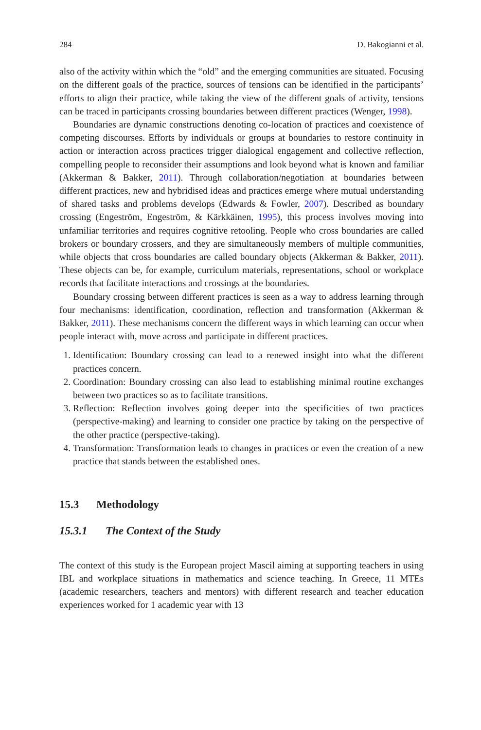284 D. Bakogianni et al.
also of the activity within which the “old” and the emerging communities are situated. Focusing on the different goals of the practice, sources of tensions can be identified in the participants’ efforts to align their practice, while taking the view of the different goals of activity, tensions can be traced in participants crossing boundaries between different practices (Wenger, 1998).
Boundaries are dynamic constructions denoting co-location of practices and coexistence of competing discourses. Efforts by individuals or groups at boundaries to restore continuity in action or interaction across practices trigger dialogical engagement and collective reflection, compelling people to reconsider their assumptions and look beyond what is known and familiar (Akkerman & Bakker, 2011). Through collaboration/negotiation at boundaries between different practices, new and hybridised ideas and practices emerge where mutual understanding of shared tasks and problems develops (Edwards & Fowler, 2007). Described as boundary crossing (Engeström, Engeström, & Kärkkäinen, 1995), this process involves moving into unfamiliar territories and requires cognitive retooling. People who cross boundaries are called brokers or boundary crossers, and they are simultaneously members of multiple communities, while objects that cross boundaries are called boundary objects (Akkerman & Bakker, 2011). These objects can be, for example, curriculum materials, representations, school or workplace records that facilitate interactions and crossings at the boundaries.
Boundary crossing between different practices is seen as a way to address learning through four mechanisms: identification, coordination, reflection and transformation (Akkerman & Bakker, 2011). These mechanisms concern the different ways in which learning can occur when people interact with, move across and participate in different practices.
1. Identification: Boundary crossing can lead to a renewed insight into what the different practices concern.
2. Coordination: Boundary crossing can also lead to establishing minimal routine exchanges between two practices so as to facilitate transitions.
3. Reflection: Reflection involves going deeper into the specificities of two practices (perspective-making) and learning to consider one practice by taking on the perspective of the other practice (perspective-taking).
4. Transformation: Transformation leads to changes in practices or even the creation of a new practice that stands between the established ones.
15.3 Methodology
15.3.1 The Context of the Study
The context of this study is the European project Mascil aiming at supporting teachers in using IBL and workplace situations in mathematics and science teaching. In Greece, 11 MTEs (academic researchers, teachers and mentors) with different research and teacher education experiences worked for 1 academic year with 13